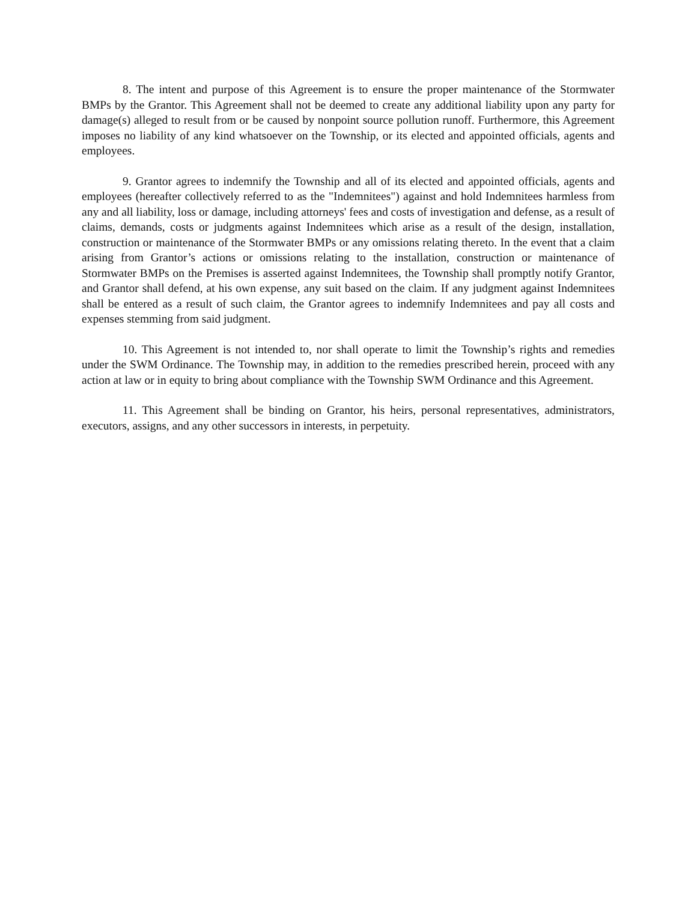8. The intent and purpose of this Agreement is to ensure the proper maintenance of the Stormwater BMPs by the Grantor. This Agreement shall not be deemed to create any additional liability upon any party for damage(s) alleged to result from or be caused by nonpoint source pollution runoff. Furthermore, this Agreement imposes no liability of any kind whatsoever on the Township, or its elected and appointed officials, agents and employees.
9. Grantor agrees to indemnify the Township and all of its elected and appointed officials, agents and employees (hereafter collectively referred to as the "Indemnitees") against and hold Indemnitees harmless from any and all liability, loss or damage, including attorneys' fees and costs of investigation and defense, as a result of claims, demands, costs or judgments against Indemnitees which arise as a result of the design, installation, construction or maintenance of the Stormwater BMPs or any omissions relating thereto. In the event that a claim arising from Grantor’s actions or omissions relating to the installation, construction or maintenance of Stormwater BMPs on the Premises is asserted against Indemnitees, the Township shall promptly notify Grantor, and Grantor shall defend, at his own expense, any suit based on the claim. If any judgment against Indemnitees shall be entered as a result of such claim, the Grantor agrees to indemnify Indemnitees and pay all costs and expenses stemming from said judgment.
10. This Agreement is not intended to, nor shall operate to limit the Township’s rights and remedies under the SWM Ordinance. The Township may, in addition to the remedies prescribed herein, proceed with any action at law or in equity to bring about compliance with the Township SWM Ordinance and this Agreement.
11. This Agreement shall be binding on Grantor, his heirs, personal representatives, administrators, executors, assigns, and any other successors in interests, in perpetuity.